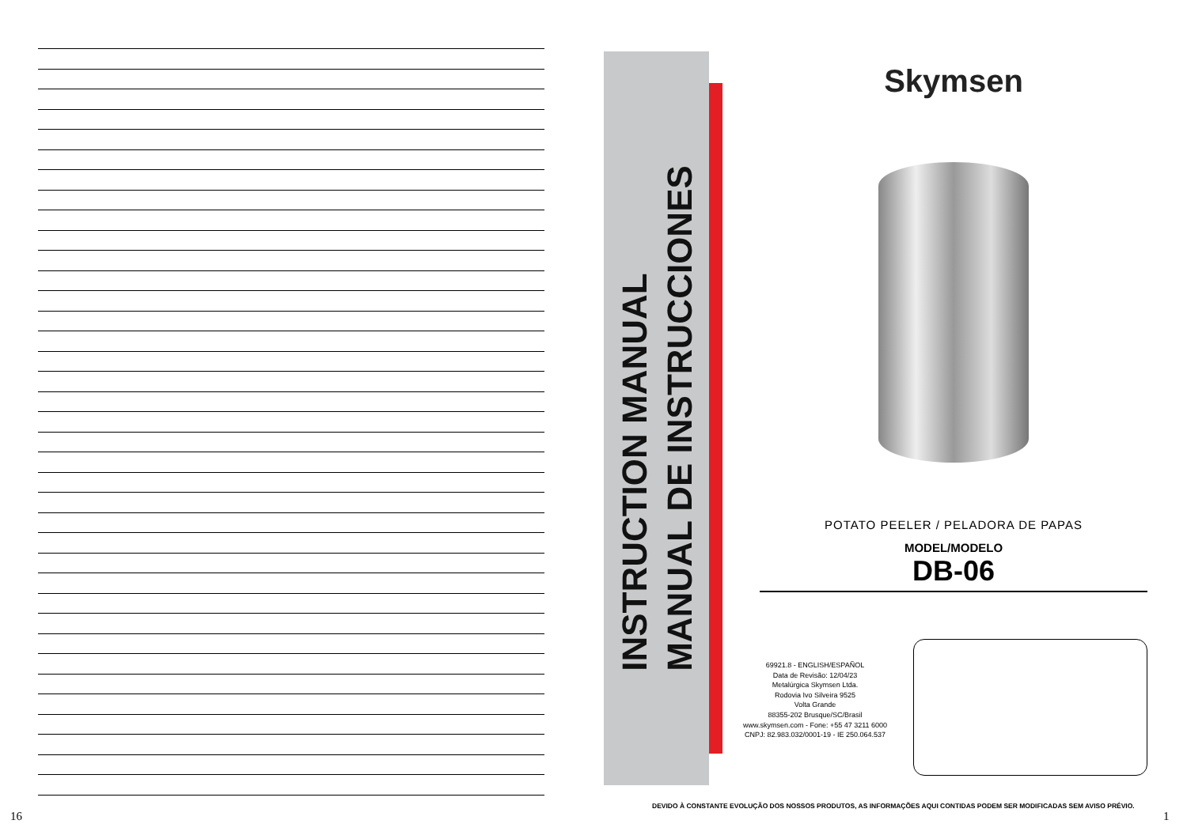INSTRUCTION MANUAL
MANUAL DE INSTRUCCIONES
Skymsen
POTATO PEELER / PELADORA DE PAPAS
MODEL/MODELO
DB-06
69921.8 - ENGLISH/ESPAÑOL
Data de Revisão: 12/04/23
Metalúrgica Skymsen Ltda.
Rodovia Ivo Silveira 9525
Volta Grande
88355-202 Brusque/SC/Brasil
www.skymsen.com - Fone: +55 47 3211 6000
CNPJ: 82.983.032/0001-19 - IE 250.064.537
DEVIDO À CONSTANTE EVOLUÇÃO DOS NOSSOS PRODUTOS, AS INFORMAÇÕES AQUI CONTIDAS PODEM SER MODIFICADAS SEM AVISO PRÉVIO.
16 1